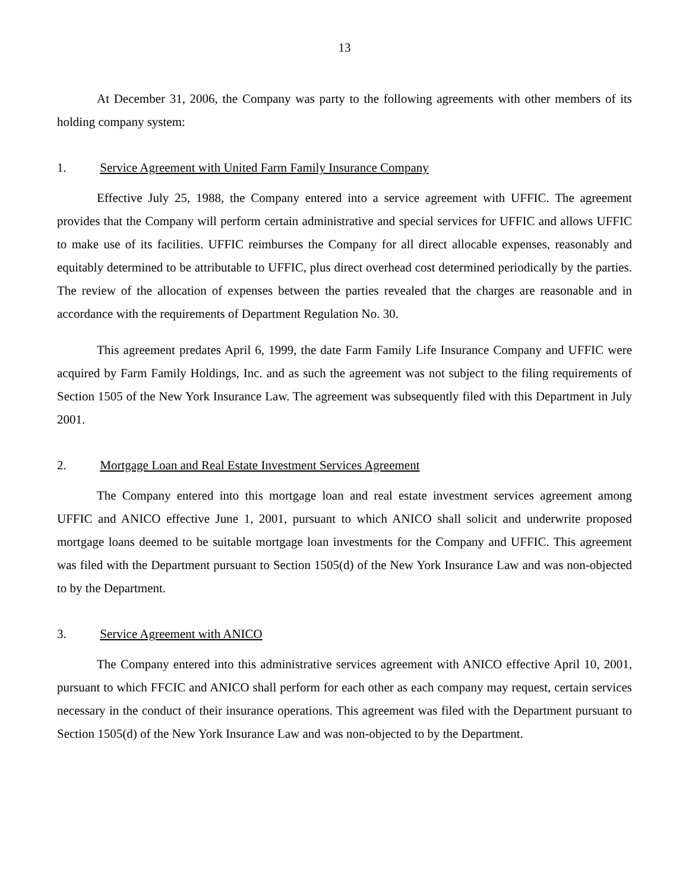13
At December 31, 2006, the Company was party to the following agreements with other members of its holding company system:
1. Service Agreement with United Farm Family Insurance Company
Effective July 25, 1988, the Company entered into a service agreement with UFFIC. The agreement provides that the Company will perform certain administrative and special services for UFFIC and allows UFFIC to make use of its facilities. UFFIC reimburses the Company for all direct allocable expenses, reasonably and equitably determined to be attributable to UFFIC, plus direct overhead cost determined periodically by the parties. The review of the allocation of expenses between the parties revealed that the charges are reasonable and in accordance with the requirements of Department Regulation No. 30.
This agreement predates April 6, 1999, the date Farm Family Life Insurance Company and UFFIC were acquired by Farm Family Holdings, Inc. and as such the agreement was not subject to the filing requirements of Section 1505 of the New York Insurance Law. The agreement was subsequently filed with this Department in July 2001.
2. Mortgage Loan and Real Estate Investment Services Agreement
The Company entered into this mortgage loan and real estate investment services agreement among UFFIC and ANICO effective June 1, 2001, pursuant to which ANICO shall solicit and underwrite proposed mortgage loans deemed to be suitable mortgage loan investments for the Company and UFFIC. This agreement was filed with the Department pursuant to Section 1505(d) of the New York Insurance Law and was non-objected to by the Department.
3. Service Agreement with ANICO
The Company entered into this administrative services agreement with ANICO effective April 10, 2001, pursuant to which FFCIC and ANICO shall perform for each other as each company may request, certain services necessary in the conduct of their insurance operations. This agreement was filed with the Department pursuant to Section 1505(d) of the New York Insurance Law and was non-objected to by the Department.